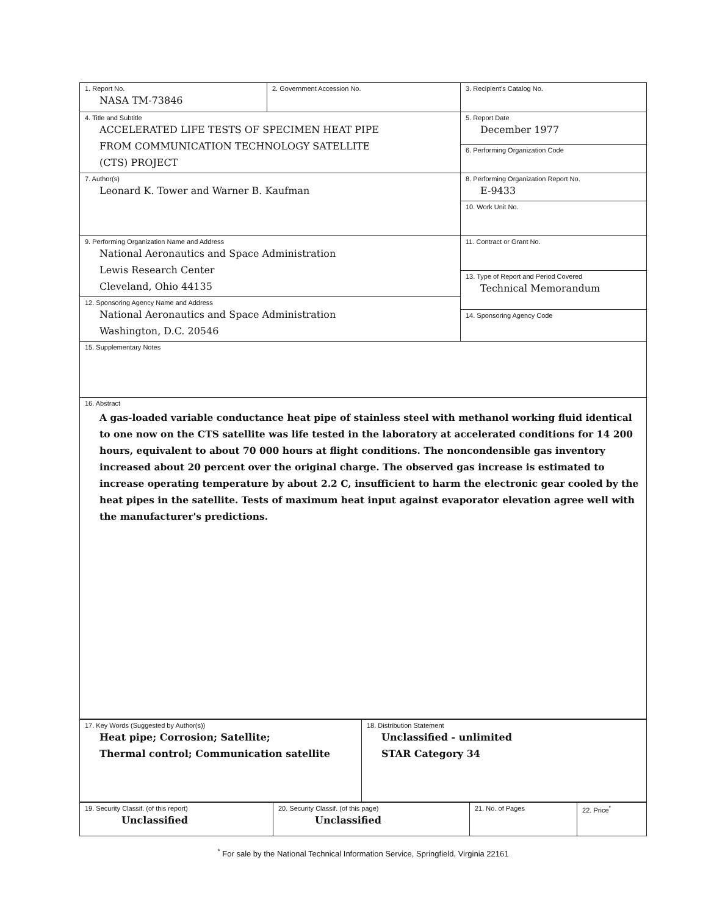| 1. Report No. NASA TM-73846 | 2. Government Accession No. | 3. Recipient's Catalog No. |
| 4. Title and Subtitle ACCELERATED LIFE TESTS OF SPECIMEN HEAT PIPE FROM COMMUNICATION TECHNOLOGY SATELLITE (CTS) PROJECT | | 5. Report Date December 1977 |
| | | 6. Performing Organization Code |
| 7. Author(s) Leonard K. Tower and Warner B. Kaufman | | 8. Performing Organization Report No. E-9433 |
| | | 10. Work Unit No. |
| 9. Performing Organization Name and Address National Aeronautics and Space Administration Lewis Research Center Cleveland, Ohio 44135 | | 11. Contract or Grant No. |
| | | 13. Type of Report and Period Covered Technical Memorandum |
| 12. Sponsoring Agency Name and Address National Aeronautics and Space Administration Washington, D.C. 20546 | | |
| | | 14. Sponsoring Agency Code |
| 15. Supplementary Notes | | |
| 16. Abstract A gas-loaded variable conductance heat pipe of stainless steel with methanol working fluid identical to one now on the CTS satellite was life tested in the laboratory at accelerated conditions for 14 200 hours, equivalent to about 70 000 hours at flight conditions. The noncondensible gas inventory increased about 20 percent over the original charge. The observed gas increase is estimated to increase operating temperature by about 2.2 C, insufficient to harm the electronic gear cooled by the heat pipes in the satellite. Tests of maximum heat input against evaporator elevation agree well with the manufacturer's predictions. | | |
| 17. Key Words (Suggested by Author(s)) Heat pipe; Corrosion; Satellite; Thermal control; Communication satellite | 18. Distribution Statement Unclassified - unlimited STAR Category 34 |
| 19. Security Classif. (of this report) Unclassified | 20. Security Classif. (of this page) Unclassified | 21. No. of Pages | 22. Price<sup>*</sup> |
<sup>*</sup> For sale by the National Technical Information Service, Springfield, Virginia 22161